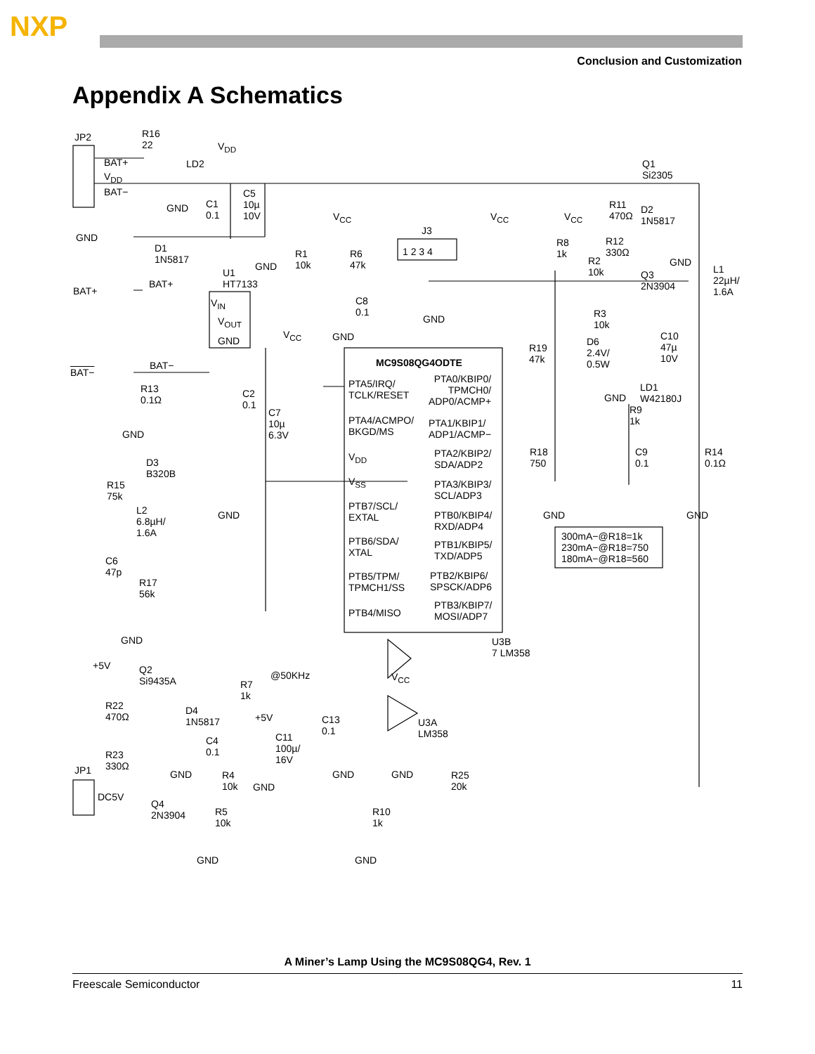NXP
Conclusion and Customization
Appendix A Schematics
JP2 R16
22 V<sub>DD</sub>
LD2 BAT+
V<sub>DD</sub>
BAT−
GND C1
0.1
C5
10µ
10V
GND
GND
D1
1N5817
U1
HT7133 BAT+
BAT+
V<sub>IN</sub>
V<sub>OUT</sub>
GND
V<sub>CC</sub>
R1
10k
R6
47k
J3
1 2 3 4
C8
0.1
V<sub>CC</sub> V<sub>CC</sub>
GND
GND
Q1
Si2305
R11
470Ω
D2
1N5817
R8
1k
R12
330Ω
R2
10k
GND
Q3
2N3904
L1
22µH/
1.6A
V<sub>CC</sub>
R3
10k
C10
47µ
10V
D6
2.4V/
0.5W
R19
47k MC9S08QG4ODTE
BAT−
BAT−
R13
0.1Ω
C2
0.1
C7
10µ
6.3V
PTA5/IRQ/
TCLK/RESET
PTA0/KBIP0/
TPMCH0/
ADP0/ACMP+ GND
LD1
W42180J
R9
1k PTA4/ACMPO/
BKGD/MS
PTA1/KBIP1/
ADP1/ACMP− GND
V<sub>DD</sub> PTA2/KBIP2/
SDA/ADP2
R18
750
C9
0.1
R14
0.1Ω D3
B320B
R15
75k
V<sub>SS</sub> PTA3/KBIP3/
SCL/ADP3
L2
6.8µH/
1.6A
PTB7/SCL/
EXTAL PTB0/KBIP4/
RXD/ADP4
GND GND GND
300mA−@R18=1k
230mA−@R18=750
180mA−@R18=560
PTB6/SDA/
XTAL
PTB1/KBIP5/
TXD/ADP5 C6
47p
R17
56k
PTB5/TPM/
TPMCH1/SS
PTB2/KBIP6/
SPSCK/ADP6
PTB4/MISO
PTB3/KBIP7/
MOSI/ADP7
GND U3B
7 LM358
+5V Q2
Si9435A
@50KHz V<sub>CC</sub>
R7
1k
R22
470Ω
D4
1N5817 +5V U3A
LM358
C13
0.1
C4
0.1
C11
100µ/
16V
R23
330Ω JP1 GND GND GND R4
10k GND
R25
20k
DC5V
Q4
2N3904 R5
10k
R10
1k
GND GND
A Miner’s Lamp Using the MC9S08QG4, Rev. 1
Freescale Semiconductor 11